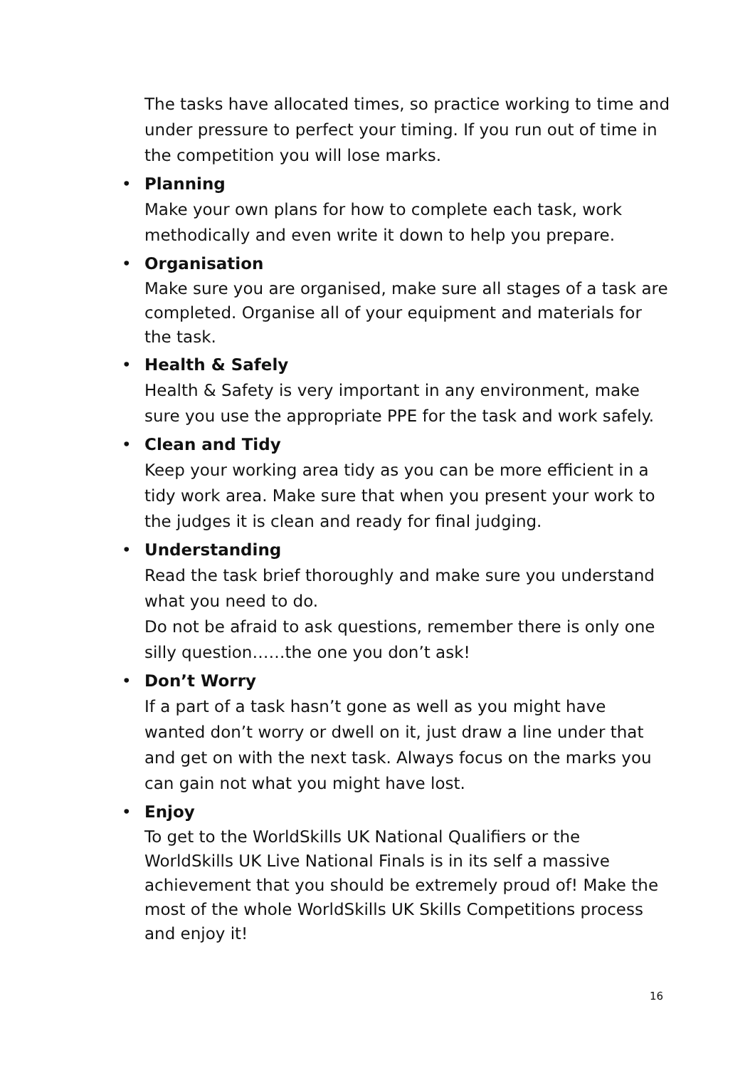The tasks have allocated times, so practice working to time and under pressure to perfect your timing. If you run out of time in the competition you will lose marks.
• Planning
Make your own plans for how to complete each task, work methodically and even write it down to help you prepare.
• Organisation
Make sure you are organised, make sure all stages of a task are completed. Organise all of your equipment and materials for the task.
• Health & Safely
Health & Safety is very important in any environment, make sure you use the appropriate PPE for the task and work safely.
• Clean and Tidy
Keep your working area tidy as you can be more efficient in a tidy work area. Make sure that when you present your work to the judges it is clean and ready for final judging.
• Understanding
Read the task brief thoroughly and make sure you understand what you need to do.
Do not be afraid to ask questions, remember there is only one silly question……the one you don’t ask!
• Don’t Worry
If a part of a task hasn’t gone as well as you might have wanted don’t worry or dwell on it, just draw a line under that and get on with the next task. Always focus on the marks you can gain not what you might have lost.
• Enjoy
To get to the WorldSkills UK National Qualifiers or the WorldSkills UK Live National Finals is in its self a massive achievement that you should be extremely proud of! Make the most of the whole WorldSkills UK Skills Competitions process and enjoy it!
16